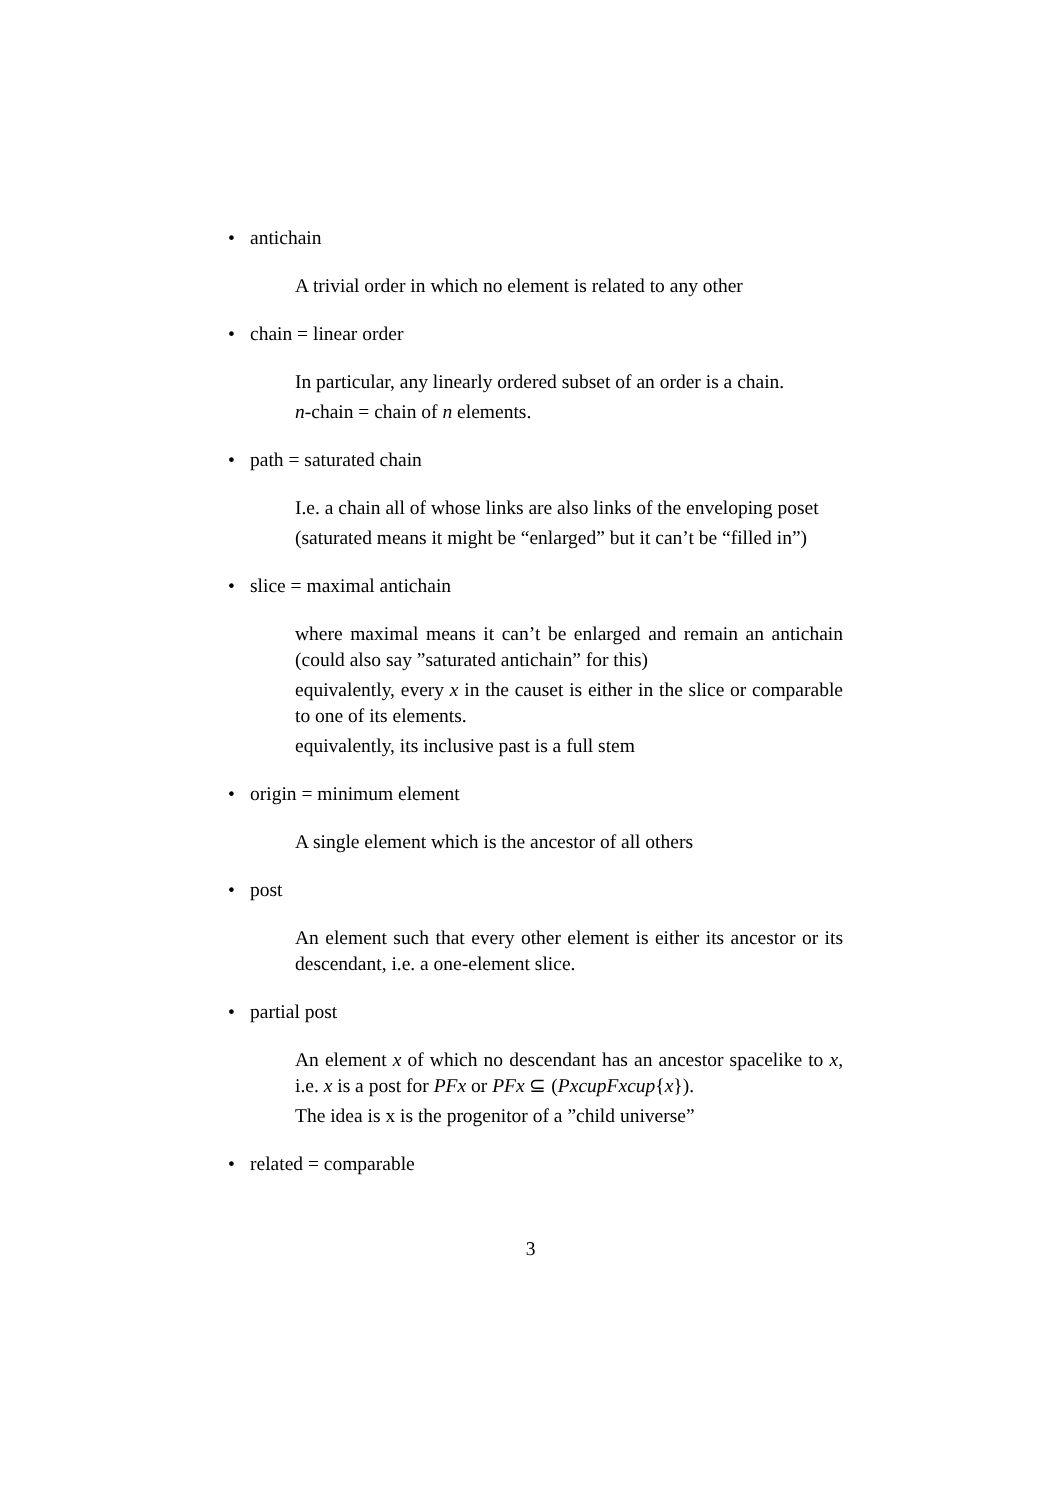• antichain
A trivial order in which no element is related to any other
• chain = linear order
In particular, any linearly ordered subset of an order is a chain.
n-chain = chain of n elements.
• path = saturated chain
I.e. a chain all of whose links are also links of the enveloping poset
(saturated means it might be “enlarged” but it can’t be “filled in”)
• slice = maximal antichain
where maximal means it can’t be enlarged and remain an antichain (could also say ”saturated antichain” for this)
equivalently, every x in the causet is either in the slice or comparable to one of its elements.
equivalently, its inclusive past is a full stem
• origin = minimum element
A single element which is the ancestor of all others
• post
An element such that every other element is either its ancestor or its descendant, i.e. a one-element slice.
• partial post
An element x of which no descendant has an ancestor spacelike to x, i.e. x is a post for PFx or PFx ⊆ (PxcupFxcup{x}).
The idea is x is the progenitor of a ”child universe”
• related = comparable
3